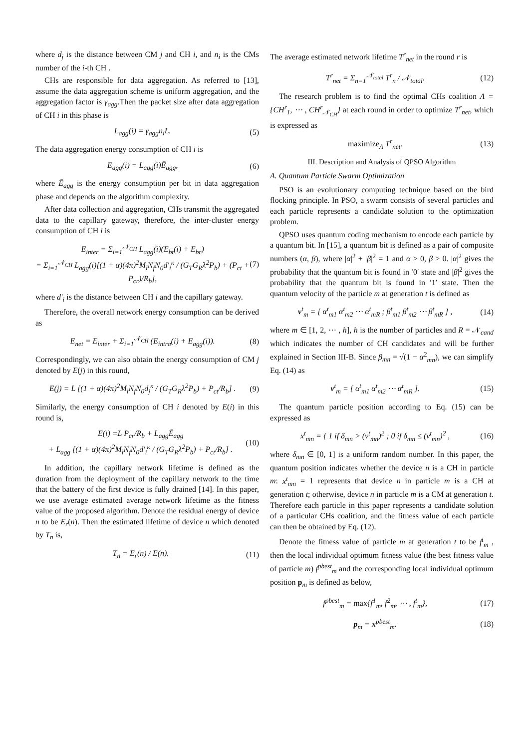where d<sub>j</sub> is the distance between CM j and CH i, and n<sub>i</sub> is the CMs number of the i-th CH .
CHs are responsible for data aggregation. As referred to [13], assume the data aggregation scheme is uniform aggregation, and the aggregation factor is γ<sub>agg</sub>.Then the packet size after data aggregation of CH i in this phase is
L<sub>agg</sub>(i) = γ<sub>agg</sub>n<sub>i</sub>L. (5)
The data aggregation energy consumption of CH i is
E<sub>agg</sub>(i) = L<sub>agg</sub>(i)Ē<sub>agg</sub>, (6)
where Ē<sub>agg</sub> is the energy consumption per bit in data aggregation phase and depends on the algorithm complexity.
After data collection and aggregation, CHs transmit the aggregated data to the capillary gateway, therefore, the inter-cluster energy consumption of CH i is
E<sub>inter</sub> = Σ<sub>i=1</sub><sup>𝒩<sub>CH</sub></sup> L<sub>agg</sub>(i)(E<sub>bt</sub>(i) + E<sub>br</sub>)
= Σ<sub>i=1</sub><sup>𝒩<sub>CH</sub></sup> L<sub>agg</sub>(i)[(1 + α)(4π)<sup>2</sup>M<sub>l</sub>N<sub>f</sub>N<sub>0</sub>d′<sub>i</sub><sup>κ</sup> / (G<sub>T</sub>G<sub>R</sub>λ<sup>2</sup>P<sub>b</sub>) + (P<sub>ct</sub> + P<sub>cr</sub>)/R<sub>b</sub>], (7)
where d′<sub>i</sub> is the distance between CH i and the capillary gateway.
Therefore, the overall network energy consumption can be derived as
E<sub>net</sub> = E<sub>inter</sub> + Σ<sub>i=1</sub><sup>𝒩<sub>CH</sub></sup> (E<sub>intra</sub>(i) + E<sub>agg</sub>(i)). (8)
Correspondingly, we can also obtain the energy consumption of CM j denoted by E(j) in this round,
E(j) = L [(1 + α)(4π)<sup>2</sup>M<sub>l</sub>N<sub>f</sub>N<sub>0</sub>d<sub>j</sub><sup>κ</sup> / (G<sub>T</sub>G<sub>R</sub>λ<sup>2</sup>P<sub>b</sub>) + P<sub>ct</sub>/R<sub>b</sub>] . (9)
Similarly, the energy consumption of CH i denoted by E(i) in this round is,
E(i) =L P<sub>cr</sub>/R<sub>b</sub> + L<sub>agg</sub>Ē<sub>agg</sub>
+ L<sub>agg</sub> [(1 + α)(4π)<sup>2</sup>M<sub>l</sub>N<sub>f</sub>N<sub>0</sub>d′<sub>i</sub><sup>κ</sup> / (G<sub>T</sub>G<sub>R</sub>λ<sup>2</sup>P<sub>b</sub>) + P<sub>ct</sub>/R<sub>b</sub>] . (10)
In addition, the capillary network lifetime is defined as the duration from the deployment of the capillary network to the time that the battery of the first device is fully drained [14]. In this paper, we use average estimated average network lifetime as the fitness value of the proposed algorithm. Denote the residual energy of device n to be E<sub>r</sub>(n). Then the estimated lifetime of device n which denoted by T<sub>n</sub> is,
T<sub>n</sub> = E<sub>r</sub>(n) / E(n). (11)
The average estimated network lifetime T<sup>r</sup><sub>net</sub> in the round r is
T<sup>r</sup><sub>net</sub> = Σ<sub>n=1</sub><sup>𝒩<sub>total</sub></sup> T<sup>r</sup><sub>n</sub> / 𝒩<sub>total</sub>. (12)
The research problem is to find the optimal CHs coalition Λ = {CH<sup>r</sup><sub>1</sub>, ⋯ , CH<sup>r</sup><sub>𝒩<sub>CH</sub></sub>} at each round in order to optimize T<sup>r</sup><sub>net</sub>, which is expressed as
maximize<sub>Λ</sub> T<sup>r</sup><sub>net</sub>. (13)
III. Description and Analysis of QPSO Algorithm
A. Quantum Particle Swarm Optimization
PSO is an evolutionary computing technique based on the bird flocking principle. In PSO, a swarm consists of several particles and each particle represents a candidate solution to the optimization problem.
QPSO uses quantum coding mechanism to encode each particle by a quantum bit. In [15], a quantum bit is defined as a pair of composite numbers (α, β), where |α|<sup>2</sup> + |β|<sup>2</sup> = 1 and α > 0, β > 0. |α|<sup>2</sup> gives the probability that the quantum bit is found in ′0′ state and |β|<sup>2</sup> gives the probability that the quantum bit is found in ′1′ state. Then the quantum velocity of the particle m at generation t is defined as
v<sup>t</sup><sub>m</sub> = [ α<sup>t</sup><sub>m1</sub> α<sup>t</sup><sub>m2</sub> ⋯ α<sup>t</sup><sub>mR</sub> ; β<sup>t</sup><sub>m1</sub> β<sup>t</sup><sub>m2</sub> ⋯ β<sup>t</sup><sub>mR</sub> ] , (14)
where m ∈ [1, 2, ⋯ , h], h is the number of particles and R = 𝒩<sub>cand</sub> which indicates the number of CH candidates and will be further explained in Section III-B. Since β<sub>mn</sub> = √(1 − α<sup>2</sup><sub>mn</sub>), we can simplify Eq. (14) as
v<sup>t</sup><sub>m</sub> = [ α<sup>t</sup><sub>m1</sub> α<sup>t</sup><sub>m2</sub> ⋯ α<sup>t</sup><sub>mR</sub> ]. (15)
The quantum particle position according to Eq. (15) can be expressed as
x<sup>t</sup><sub>mn</sub> = { 1 if δ<sub>mn</sub> > (v<sup>t</sup><sub>mn</sub>)<sup>2</sup> ; 0 if δ<sub>mn</sub> ≤ (v<sup>t</sup><sub>mn</sub>)<sup>2</sup> , (16)
where δ<sub>mn</sub> ∈ [0, 1] is a uniform random number. In this paper, the quantum position indicates whether the device n is a CH in particle m: x<sup>t</sup><sub>mn</sub> = 1 represents that device n in particle m is a CH at generation t; otherwise, device n in particle m is a CM at generation t. Therefore each particle in this paper represents a candidate solution of a particular CHs coalition, and the fitness value of each particle can then be obtained by Eq. (12).
Denote the fitness value of particle m at generation t to be f<sup>t</sup><sub>m</sub> , then the local individual optimum fitness value (the best fitness value of particle m) f<sup>pbest</sup><sub>m</sub> and the corresponding local individual optimum position p<sub>m</sub> is defined as below,
f<sup>pbest</sup><sub>m</sub> = max{f<sup>1</sup><sub>m</sub>, f<sup>2</sup><sub>m</sub>, ⋯ , f<sup>t</sup><sub>m</sub>}, (17)
p<sub>m</sub> = x<sup>pbest</sup><sub>m</sub>. (18)